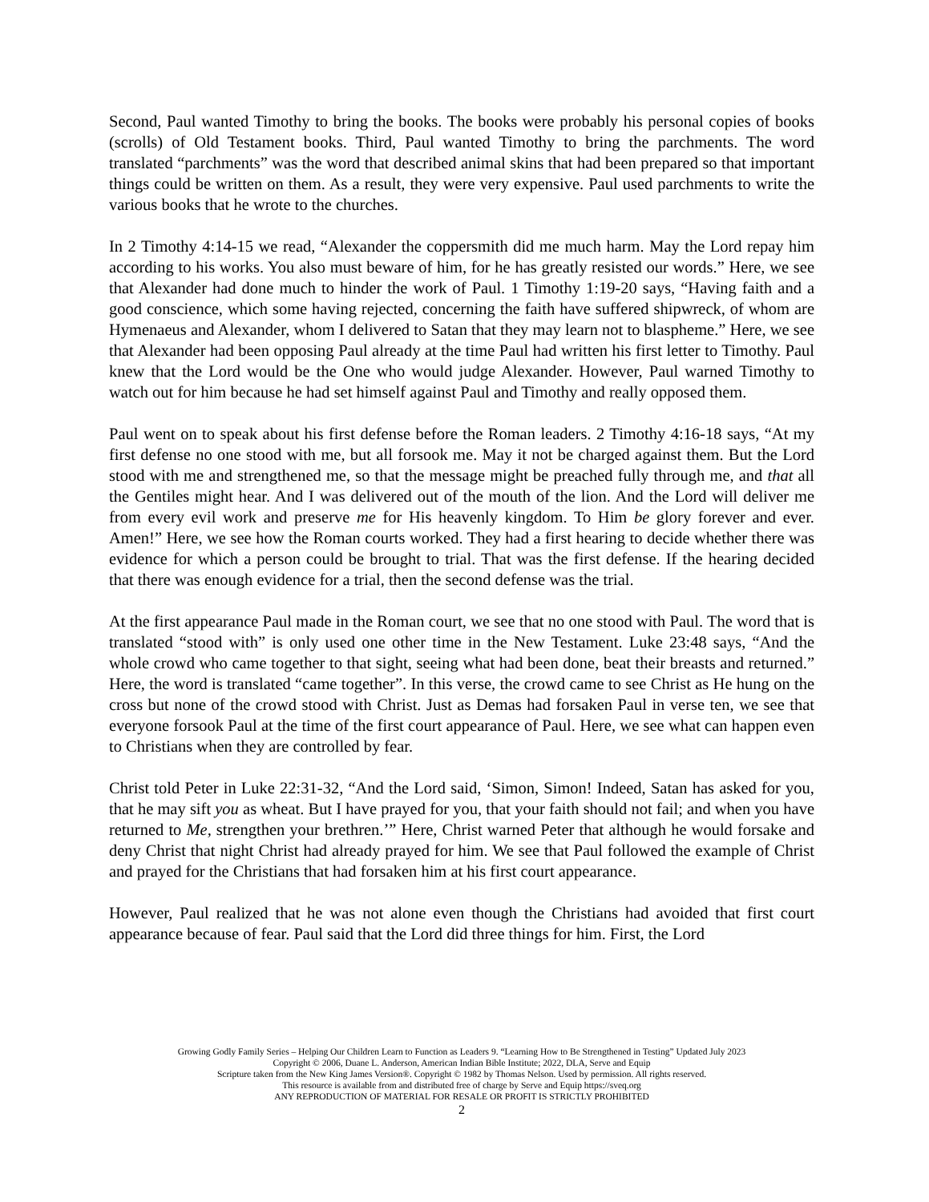Second, Paul wanted Timothy to bring the books. The books were probably his personal copies of books (scrolls) of Old Testament books. Third, Paul wanted Timothy to bring the parchments. The word translated “parchments” was the word that described animal skins that had been prepared so that important things could be written on them. As a result, they were very expensive. Paul used parchments to write the various books that he wrote to the churches.
In 2 Timothy 4:14-15 we read, “Alexander the coppersmith did me much harm. May the Lord repay him according to his works. You also must beware of him, for he has greatly resisted our words.” Here, we see that Alexander had done much to hinder the work of Paul. 1 Timothy 1:19-20 says, “Having faith and a good conscience, which some having rejected, concerning the faith have suffered shipwreck, of whom are Hymenaeus and Alexander, whom I delivered to Satan that they may learn not to blaspheme.” Here, we see that Alexander had been opposing Paul already at the time Paul had written his first letter to Timothy. Paul knew that the Lord would be the One who would judge Alexander. However, Paul warned Timothy to watch out for him because he had set himself against Paul and Timothy and really opposed them.
Paul went on to speak about his first defense before the Roman leaders. 2 Timothy 4:16-18 says, “At my first defense no one stood with me, but all forsook me. May it not be charged against them. But the Lord stood with me and strengthened me, so that the message might be preached fully through me, and that all the Gentiles might hear. And I was delivered out of the mouth of the lion. And the Lord will deliver me from every evil work and preserve me for His heavenly kingdom. To Him be glory forever and ever. Amen!” Here, we see how the Roman courts worked. They had a first hearing to decide whether there was evidence for which a person could be brought to trial. That was the first defense. If the hearing decided that there was enough evidence for a trial, then the second defense was the trial.
At the first appearance Paul made in the Roman court, we see that no one stood with Paul. The word that is translated “stood with” is only used one other time in the New Testament. Luke 23:48 says, “And the whole crowd who came together to that sight, seeing what had been done, beat their breasts and returned.” Here, the word is translated “came together”. In this verse, the crowd came to see Christ as He hung on the cross but none of the crowd stood with Christ. Just as Demas had forsaken Paul in verse ten, we see that everyone forsook Paul at the time of the first court appearance of Paul. Here, we see what can happen even to Christians when they are controlled by fear.
Christ told Peter in Luke 22:31-32, “And the Lord said, ‘Simon, Simon! Indeed, Satan has asked for you, that he may sift you as wheat. But I have prayed for you, that your faith should not fail; and when you have returned to Me, strengthen your brethren.’” Here, Christ warned Peter that although he would forsake and deny Christ that night Christ had already prayed for him. We see that Paul followed the example of Christ and prayed for the Christians that had forsaken him at his first court appearance.
However, Paul realized that he was not alone even though the Christians had avoided that first court appearance because of fear. Paul said that the Lord did three things for him. First, the Lord
Growing Godly Family Series – Helping Our Children Learn to Function as Leaders 9. “Learning How to Be Strengthened in Testing” Updated July 2023
Copyright © 2006, Duane L. Anderson, American Indian Bible Institute; 2022, DLA, Serve and Equip
Scripture taken from the New King James Version®. Copyright © 1982 by Thomas Nelson. Used by permission. All rights reserved.
This resource is available from and distributed free of charge by Serve and Equip https://sveq.org
ANY REPRODUCTION OF MATERIAL FOR RESALE OR PROFIT IS STRICTLY PROHIBITED
2